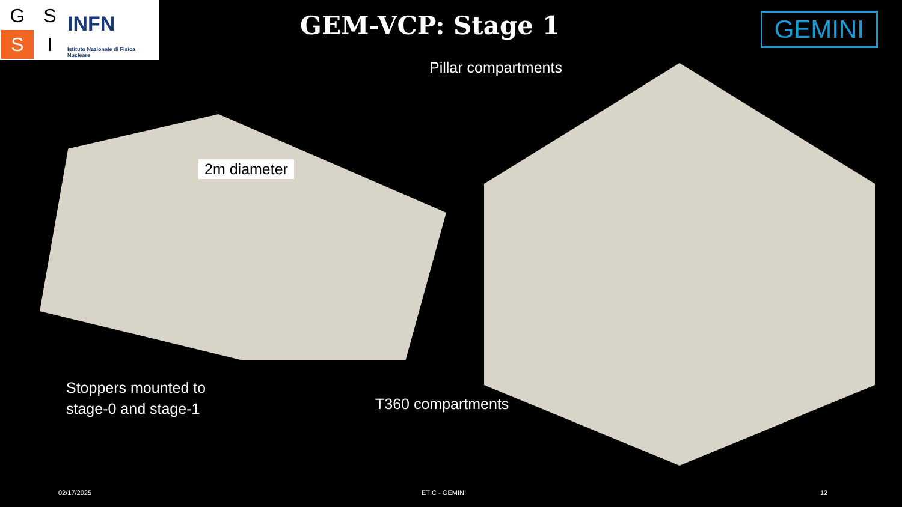G
S
S
I
INFN
Istituto Nazionale di Fisica Nucleare
GEM-VCP: Stage 1 GEMINI
Pillar compartments
2m diameter
Stoppers mounted to
stage-0 and stage-1
T360 compartments
02/17/2025 ETIC - GEMINI 12